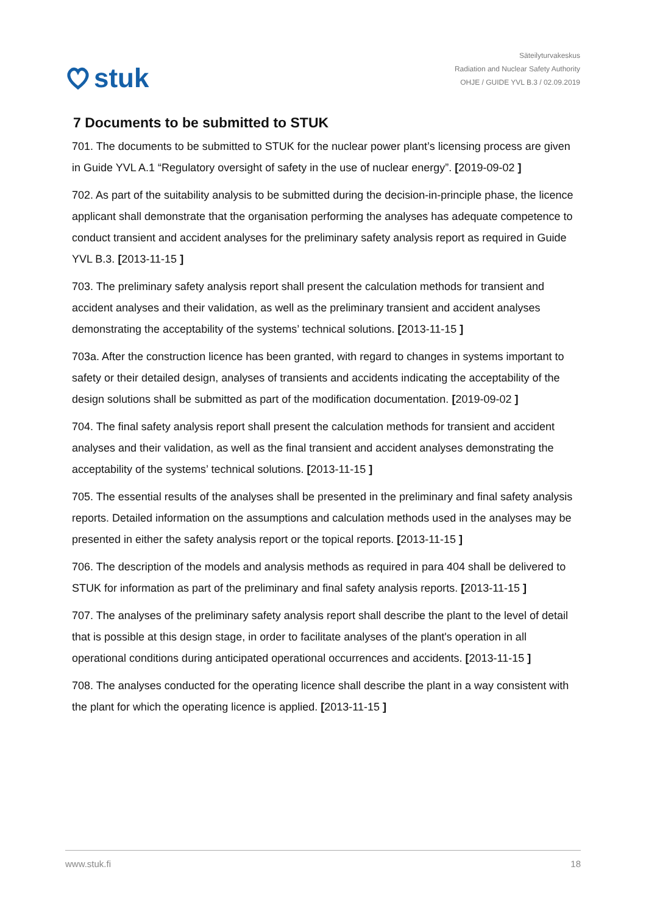stuk
Säteilyturvakeskus
Radiation and Nuclear Safety Authority
OHJE / GUIDE YVL B.3 / 02.09.2019
7 Documents to be submitted to STUK
701. The documents to be submitted to STUK for the nuclear power plant’s licensing process are given in Guide YVL A.1 “Regulatory oversight of safety in the use of nuclear energy”. [2019-09-02 ]
702. As part of the suitability analysis to be submitted during the decision-in-principle phase, the licence applicant shall demonstrate that the organisation performing the analyses has adequate competence to conduct transient and accident analyses for the preliminary safety analysis report as required in Guide YVL B.3. [2013-11-15 ]
703. The preliminary safety analysis report shall present the calculation methods for transient and accident analyses and their validation, as well as the preliminary transient and accident analyses demonstrating the acceptability of the systems’ technical solutions. [2013-11-15 ]
703a. After the construction licence has been granted, with regard to changes in systems important to safety or their detailed design, analyses of transients and accidents indicating the acceptability of the design solutions shall be submitted as part of the modification documentation. [2019-09-02 ]
704. The final safety analysis report shall present the calculation methods for transient and accident analyses and their validation, as well as the final transient and accident analyses demonstrating the acceptability of the systems’ technical solutions. [2013-11-15 ]
705. The essential results of the analyses shall be presented in the preliminary and final safety analysis reports. Detailed information on the assumptions and calculation methods used in the analyses may be presented in either the safety analysis report or the topical reports. [2013-11-15 ]
706. The description of the models and analysis methods as required in para 404 shall be delivered to STUK for information as part of the preliminary and final safety analysis reports. [2013-11-15 ]
707. The analyses of the preliminary safety analysis report shall describe the plant to the level of detail that is possible at this design stage, in order to facilitate analyses of the plant's operation in all operational conditions during anticipated operational occurrences and accidents. [2013-11-15 ]
708. The analyses conducted for the operating licence shall describe the plant in a way consistent with the plant for which the operating licence is applied. [2013-11-15 ]
www.stuk.fi 18